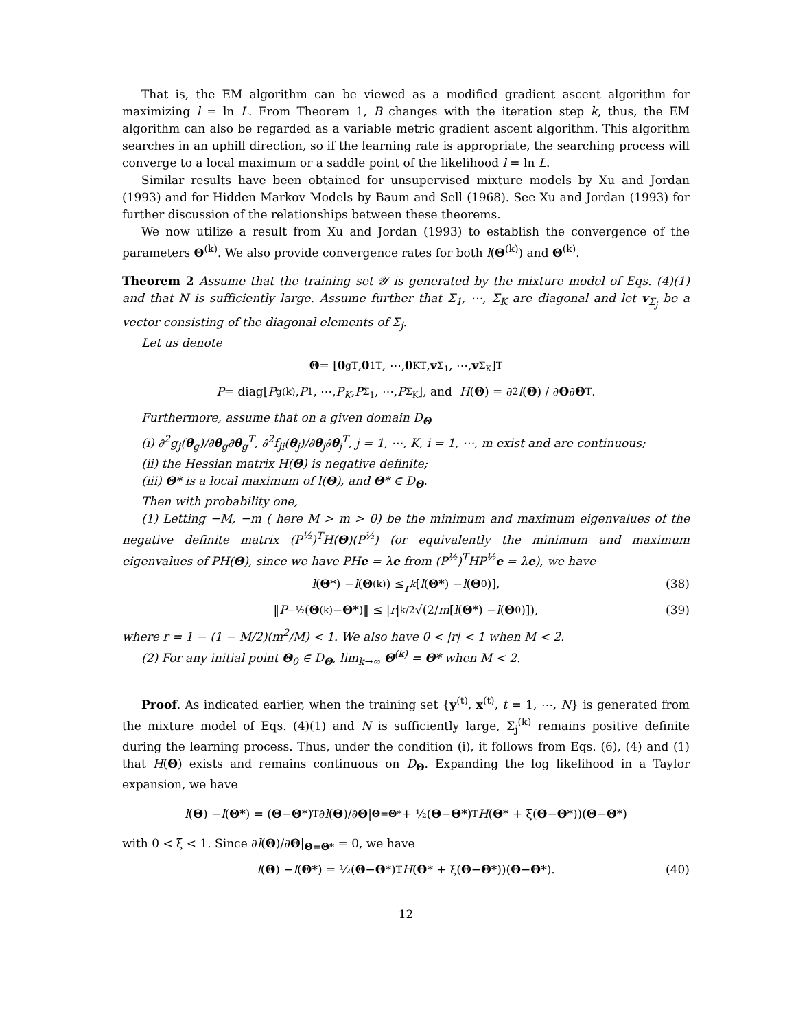That is, the EM algorithm can be viewed as a modified gradient ascent algorithm for maximizing l = ln L. From Theorem 1, B changes with the iteration step k, thus, the EM algorithm can also be regarded as a variable metric gradient ascent algorithm. This algorithm searches in an uphill direction, so if the learning rate is appropriate, the searching process will converge to a local maximum or a saddle point of the likelihood l = ln L.
Similar results have been obtained for unsupervised mixture models by Xu and Jordan (1993) and for Hidden Markov Models by Baum and Sell (1968). See Xu and Jordan (1993) for further discussion of the relationships between these theorems.
We now utilize a result from Xu and Jordan (1993) to establish the convergence of the parameters Θ<sup>(k)</sup>. We also provide convergence rates for both l(Θ<sup>(k)</sup>) and Θ<sup>(k)</sup>.
Theorem 2 Assume that the training set 𝒴 is generated by the mixture model of Eqs. (4)(1) and that N is sufficiently large. Assume further that Σ<sub>1</sub>, ⋯, Σ<sub>K</sub> are diagonal and let v<sub>Σ<sub>j</sub></sub> be a vector consisting of the diagonal elements of Σ<sub>j</sub>.
Let us denote
Θ = [θ<sub>g</sub><sup>T</sup>, θ<sub>1</sub><sup>T</sup>, ⋯, θ<sub>K</sub><sup>T</sup>, v<sub>Σ<sub>1</sub></sub>, ⋯, v<sub>Σ<sub>K</sub></sub>]<sup>T</sup>
P = diag[P<sub>g</sub><sup>(k)</sup>, P<sub>1</sub>, ⋯, P<sub>K</sub>, P<sub>Σ<sub>1</sub></sub>, ⋯, P<sub>Σ<sub>K</sub></sub>], and H (Θ) = ∂<sup>2</sup> l (Θ) / ∂ Θ ∂ Θ<sup>T</sup>.
Furthermore, assume that on a given domain D<sub>Θ</sub>
(i) ∂<sup>2</sup>g<sub>j</sub>(θ<sub>g</sub>)/∂θ<sub>g</sub>∂θ<sub>g</sub><sup>T</sup>, ∂<sup>2</sup>f<sub>ji</sub>(θ<sub>j</sub>)/∂θ<sub>j</sub>∂θ<sub>j</sub><sup>T</sup>, j = 1, ⋯, K, i = 1, ⋯, m exist and are continuous;
(ii) the Hessian matrix H(Θ) is negative definite;
(iii) Θ* is a local maximum of l(Θ), and Θ* ∈ D<sub>Θ</sub>.
Then with probability one,
(1) Letting −M, −m ( here M > m > 0) be the minimum and maximum eigenvalues of the negative definite matrix (P<sup>½</sup>)<sup>T</sup>H(Θ)(P<sup>½</sup>) (or equivalently the minimum and maximum eigenvalues of PH(Θ), since we have PHe = λe from (P<sup>½</sup>)<sup>T</sup>HP<sup>½</sup>e = λe), we have
l (Θ *) − l (Θ<sup>(k)</sup>) ≤ r<sup>k</sup> [l (Θ *) − l (Θ<sub>0</sub>)], (38)
‖ P<sup>−½</sup>(Θ<sup>(k)</sup> − Θ *)‖ ≤ | r |<sup>k/2</sup>√(2/ m [l (Θ *) − l (Θ<sub>0</sub>)]), (39)
where r = 1 − (1 − M/2)(m<sup>2</sup>/M) < 1. We also have 0 < |r| < 1 when M < 2.
(2) For any initial point Θ<sub>0</sub> ∈ D<sub>Θ</sub>, lim<sub>k→∞</sub> Θ<sup>(k)</sup> = Θ* when M < 2.
Proof. As indicated earlier, when the training set {y<sup>(t)</sup>, x<sup>(t)</sup>, t = 1, ⋯, N} is generated from the mixture model of Eqs. (4)(1) and N is sufficiently large, Σ<sub>j</sub><sup>(k)</sup> remains positive definite during the learning process. Thus, under the condition (i), it follows from Eqs. (6), (4) and (1) that H(Θ) exists and remains continuous on D<sub>Θ</sub>. Expanding the log likelihood in a Taylor expansion, we have
l (Θ) − l (Θ *) = (Θ − Θ *)<sup>T</sup> ∂ l (Θ)/∂ Θ |<sub>Θ=Θ*</sub> + ½(Θ − Θ *)<sup>T</sup> H (Θ * + ξ(Θ − Θ *))(Θ − Θ *)
with 0 < ξ < 1. Since ∂l(Θ)/∂Θ|<sub>Θ=Θ*</sub> = 0, we have
l (Θ) − l (Θ *) = ½(Θ − Θ *)<sup>T</sup> H (Θ * + ξ(Θ − Θ *))(Θ − Θ *). (40)
12